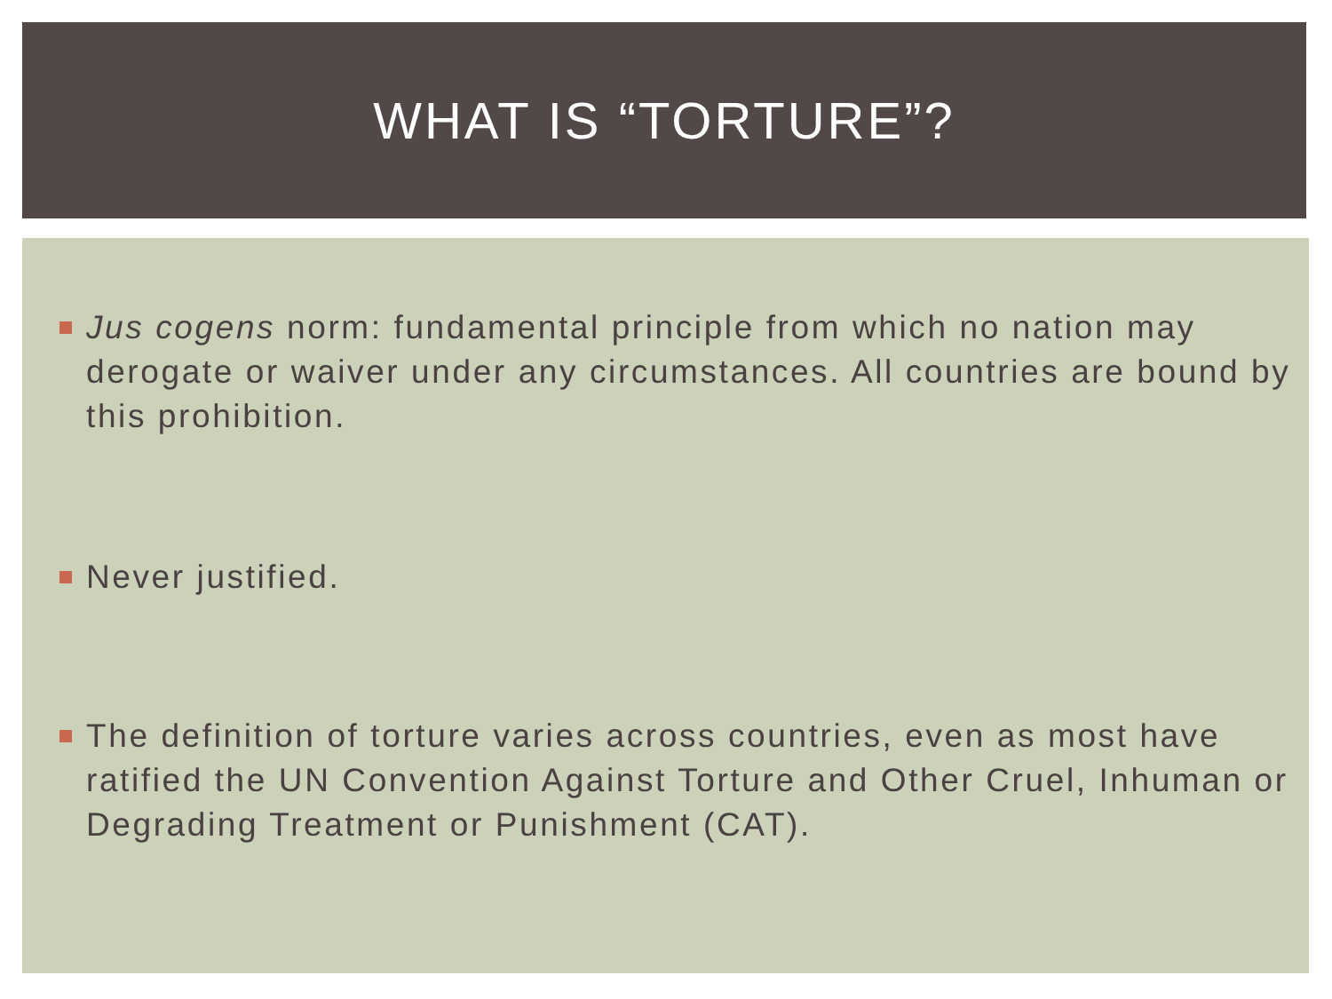WHAT IS “TORTURE”?
Jus cogens norm: fundamental principle from which no nation may derogate or waiver under any circumstances. All countries are bound by this prohibition.
Never justified.
The definition of torture varies across countries, even as most have ratified the UN Convention Against Torture and Other Cruel, Inhuman or Degrading Treatment or Punishment (CAT).